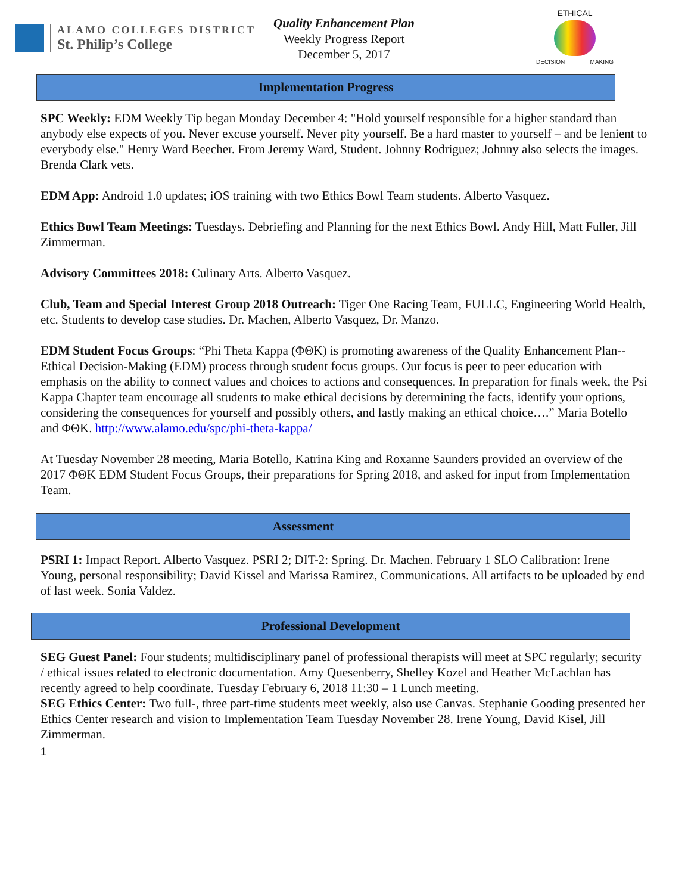ALAMO COLLEGES DISTRICT
St. Philip’s College
ETHICAL
DECISION MAKING
Quality Enhancement Plan
Weekly Progress Report
December 5, 2017
Implementation Progress
SPC Weekly: EDM Weekly Tip began Monday December 4: "Hold yourself responsible for a higher standard than anybody else expects of you. Never excuse yourself. Never pity yourself. Be a hard master to yourself – and be lenient to everybody else." Henry Ward Beecher. From Jeremy Ward, Student. Johnny Rodriguez; Johnny also selects the images. Brenda Clark vets.
EDM App: Android 1.0 updates; iOS training with two Ethics Bowl Team students. Alberto Vasquez.
Ethics Bowl Team Meetings: Tuesdays. Debriefing and Planning for the next Ethics Bowl. Andy Hill, Matt Fuller, Jill Zimmerman.
Advisory Committees 2018: Culinary Arts. Alberto Vasquez.
Club, Team and Special Interest Group 2018 Outreach: Tiger One Racing Team, FULLC, Engineering World Health, etc. Students to develop case studies. Dr. Machen, Alberto Vasquez, Dr. Manzo.
EDM Student Focus Groups: “Phi Theta Kappa (ΦΘΚ) is promoting awareness of the Quality Enhancement Plan-- Ethical Decision-Making (EDM) process through student focus groups. Our focus is peer to peer education with emphasis on the ability to connect values and choices to actions and consequences. In preparation for finals week, the Psi Kappa Chapter team encourage all students to make ethical decisions by determining the facts, identify your options, considering the consequences for yourself and possibly others, and lastly making an ethical choice….” Maria Botello and ΦΘΚ. http://www.alamo.edu/spc/phi-theta-kappa/
At Tuesday November 28 meeting, Maria Botello, Katrina King and Roxanne Saunders provided an overview of the 2017 ΦΘΚ EDM Student Focus Groups, their preparations for Spring 2018, and asked for input from Implementation Team.
Assessment
PSRI 1: Impact Report. Alberto Vasquez. PSRI 2; DIT-2: Spring. Dr. Machen. February 1 SLO Calibration: Irene Young, personal responsibility; David Kissel and Marissa Ramirez, Communications. All artifacts to be uploaded by end of last week. Sonia Valdez.
Professional Development
SEG Guest Panel: Four students; multidisciplinary panel of professional therapists will meet at SPC regularly; security / ethical issues related to electronic documentation. Amy Quesenberry, Shelley Kozel and Heather McLachlan has recently agreed to help coordinate. Tuesday February 6, 2018 11:30 – 1 Lunch meeting.
SEG Ethics Center: Two full-, three part-time students meet weekly, also use Canvas. Stephanie Gooding presented her Ethics Center research and vision to Implementation Team Tuesday November 28. Irene Young, David Kisel, Jill Zimmerman.
1